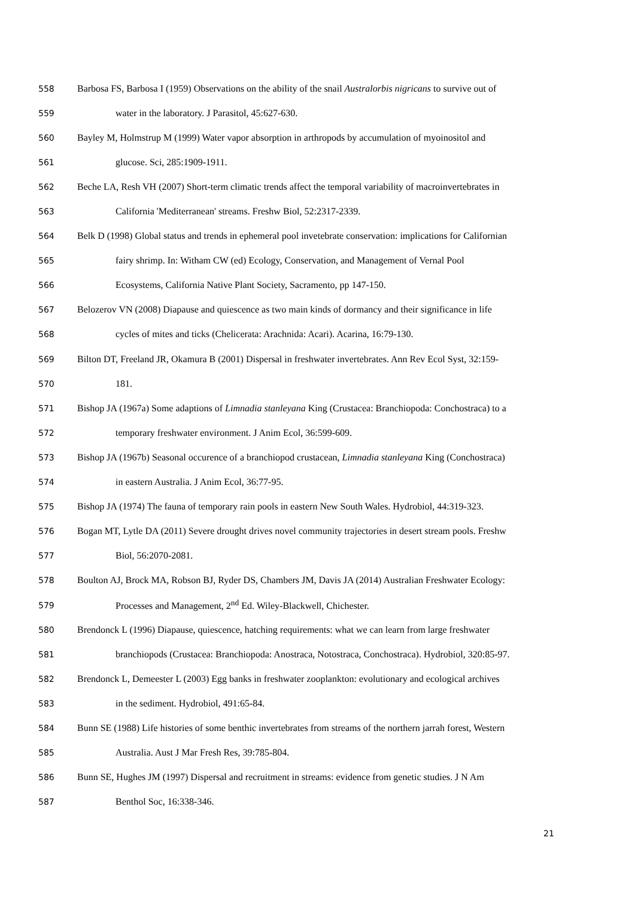558 Barbosa FS, Barbosa I (1959) Observations on the ability of the snail Australorbis nigricans to survive out of
559 water in the laboratory. J Parasitol, 45:627-630.
560 Bayley M, Holmstrup M (1999) Water vapor absorption in arthropods by accumulation of myoinositol and
561 glucose. Sci, 285:1909-1911.
562 Beche LA, Resh VH (2007) Short-term climatic trends affect the temporal variability of macroinvertebrates in
563 California 'Mediterranean' streams. Freshw Biol, 52:2317-2339.
564 Belk D (1998) Global status and trends in ephemeral pool invetebrate conservation: implications for Californian
565 fairy shrimp. In: Witham CW (ed) Ecology, Conservation, and Management of Vernal Pool
566 Ecosystems, California Native Plant Society, Sacramento, pp 147-150.
567 Belozerov VN (2008) Diapause and quiescence as two main kinds of dormancy and their significance in life
568 cycles of mites and ticks (Chelicerata: Arachnida: Acari). Acarina, 16:79-130.
569 Bilton DT, Freeland JR, Okamura B (2001) Dispersal in freshwater invertebrates. Ann Rev Ecol Syst, 32:159-
570 181.
571 Bishop JA (1967a) Some adaptions of Limnadia stanleyana King (Crustacea: Branchiopoda: Conchostraca) to a
572 temporary freshwater environment. J Anim Ecol, 36:599-609.
573 Bishop JA (1967b) Seasonal occurence of a branchiopod crustacean, Limnadia stanleyana King (Conchostraca)
574 in eastern Australia. J Anim Ecol, 36:77-95.
575 Bishop JA (1974) The fauna of temporary rain pools in eastern New South Wales. Hydrobiol, 44:319-323.
576 Bogan MT, Lytle DA (2011) Severe drought drives novel community trajectories in desert stream pools. Freshw
577 Biol, 56:2070-2081.
578 Boulton AJ, Brock MA, Robson BJ, Ryder DS, Chambers JM, Davis JA (2014) Australian Freshwater Ecology:
579 Processes and Management, 2<sup>nd</sup> Ed. Wiley-Blackwell, Chichester.
580 Brendonck L (1996) Diapause, quiescence, hatching requirements: what we can learn from large freshwater
581 branchiopods (Crustacea: Branchiopoda: Anostraca, Notostraca, Conchostraca). Hydrobiol, 320:85-97.
582 Brendonck L, Demeester L (2003) Egg banks in freshwater zooplankton: evolutionary and ecological archives
583 in the sediment. Hydrobiol, 491:65-84.
584 Bunn SE (1988) Life histories of some benthic invertebrates from streams of the northern jarrah forest, Western
585 Australia. Aust J Mar Fresh Res, 39:785-804.
586 Bunn SE, Hughes JM (1997) Dispersal and recruitment in streams: evidence from genetic studies. J N Am
587 Benthol Soc, 16:338-346.
21